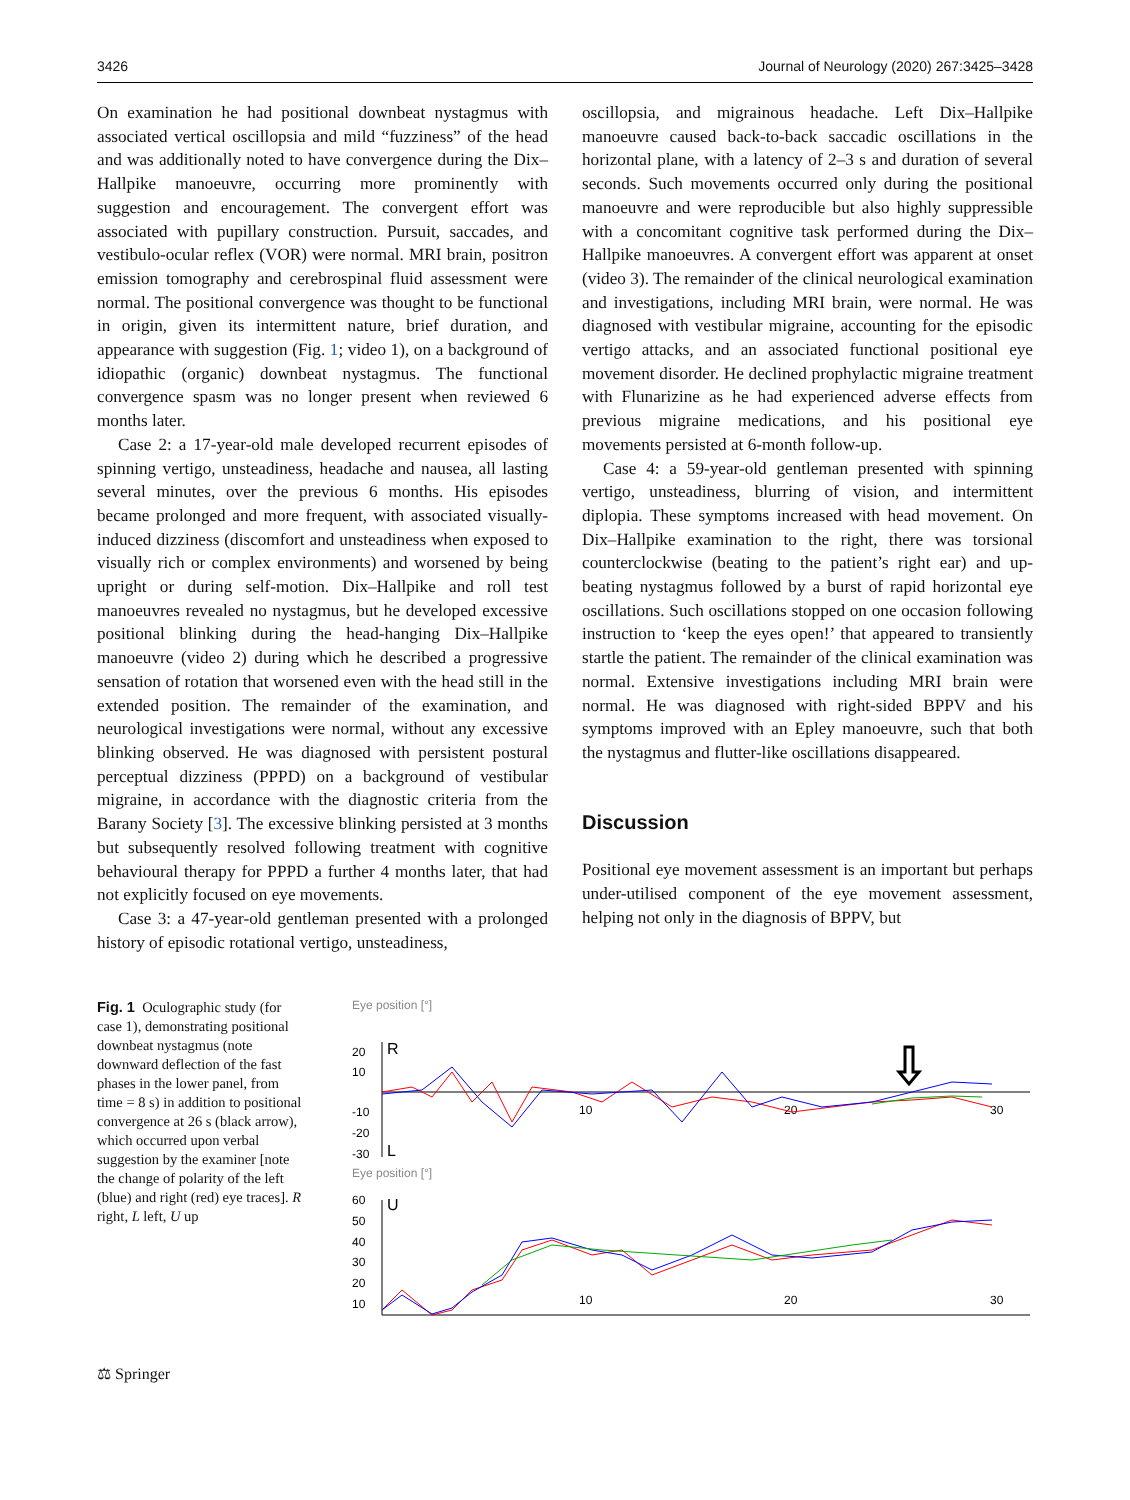3426 Journal of Neurology (2020) 267:3425–3428
On examination he had positional downbeat nystagmus with associated vertical oscillopsia and mild “fuzziness” of the head and was additionally noted to have convergence during the Dix–Hallpike manoeuvre, occurring more prominently with suggestion and encouragement. The convergent effort was associated with pupillary construction. Pursuit, saccades, and vestibulo-ocular reflex (VOR) were normal. MRI brain, positron emission tomography and cerebrospinal fluid assessment were normal. The positional convergence was thought to be functional in origin, given its intermittent nature, brief duration, and appearance with suggestion (Fig. 1; video 1), on a background of idiopathic (organic) downbeat nystagmus. The functional convergence spasm was no longer present when reviewed 6 months later.
Case 2: a 17-year-old male developed recurrent episodes of spinning vertigo, unsteadiness, headache and nausea, all lasting several minutes, over the previous 6 months. His episodes became prolonged and more frequent, with associated visually-induced dizziness (discomfort and unsteadiness when exposed to visually rich or complex environments) and worsened by being upright or during self-motion. Dix–Hallpike and roll test manoeuvres revealed no nystagmus, but he developed excessive positional blinking during the head-hanging Dix–Hallpike manoeuvre (video 2) during which he described a progressive sensation of rotation that worsened even with the head still in the extended position. The remainder of the examination, and neurological investigations were normal, without any excessive blinking observed. He was diagnosed with persistent postural perceptual dizziness (PPPD) on a background of vestibular migraine, in accordance with the diagnostic criteria from the Barany Society [3]. The excessive blinking persisted at 3 months but subsequently resolved following treatment with cognitive behavioural therapy for PPPD a further 4 months later, that had not explicitly focused on eye movements.
Case 3: a 47-year-old gentleman presented with a prolonged history of episodic rotational vertigo, unsteadiness,
oscillopsia, and migrainous headache. Left Dix–Hallpike manoeuvre caused back-to-back saccadic oscillations in the horizontal plane, with a latency of 2–3 s and duration of several seconds. Such movements occurred only during the positional manoeuvre and were reproducible but also highly suppressible with a concomitant cognitive task performed during the Dix–Hallpike manoeuvres. A convergent effort was apparent at onset (video 3). The remainder of the clinical neurological examination and investigations, including MRI brain, were normal. He was diagnosed with vestibular migraine, accounting for the episodic vertigo attacks, and an associated functional positional eye movement disorder. He declined prophylactic migraine treatment with Flunarizine as he had experienced adverse effects from previous migraine medications, and his positional eye movements persisted at 6-month follow-up.
Case 4: a 59-year-old gentleman presented with spinning vertigo, unsteadiness, blurring of vision, and intermittent diplopia. These symptoms increased with head movement. On Dix–Hallpike examination to the right, there was torsional counterclockwise (beating to the patient’s right ear) and up-beating nystagmus followed by a burst of rapid horizontal eye oscillations. Such oscillations stopped on one occasion following instruction to ‘keep the eyes open!’ that appeared to transiently startle the patient. The remainder of the clinical examination was normal. Extensive investigations including MRI brain were normal. He was diagnosed with right-sided BPPV and his symptoms improved with an Epley manoeuvre, such that both the nystagmus and flutter-like oscillations disappeared.
Discussion
Positional eye movement assessment is an important but perhaps under-utilised component of the eye movement assessment, helping not only in the diagnosis of BPPV, but
Fig. 1 Oculographic study (for case 1), demonstrating positional downbeat nystagmus (note downward deflection of the fast phases in the lower panel, from time = 8 s) in addition to positional convergence at 26 s (black arrow), which occurred upon verbal suggestion by the examiner [note the change of polarity of the left (blue) and right (red) eye traces]. R right, L left, U up
Eye position [°]
20
10
-10
-20
-30
R
L
10
20
30
Eye position [°]
60
50
40
30
20
10
U
10
20
30
⚖ Springer